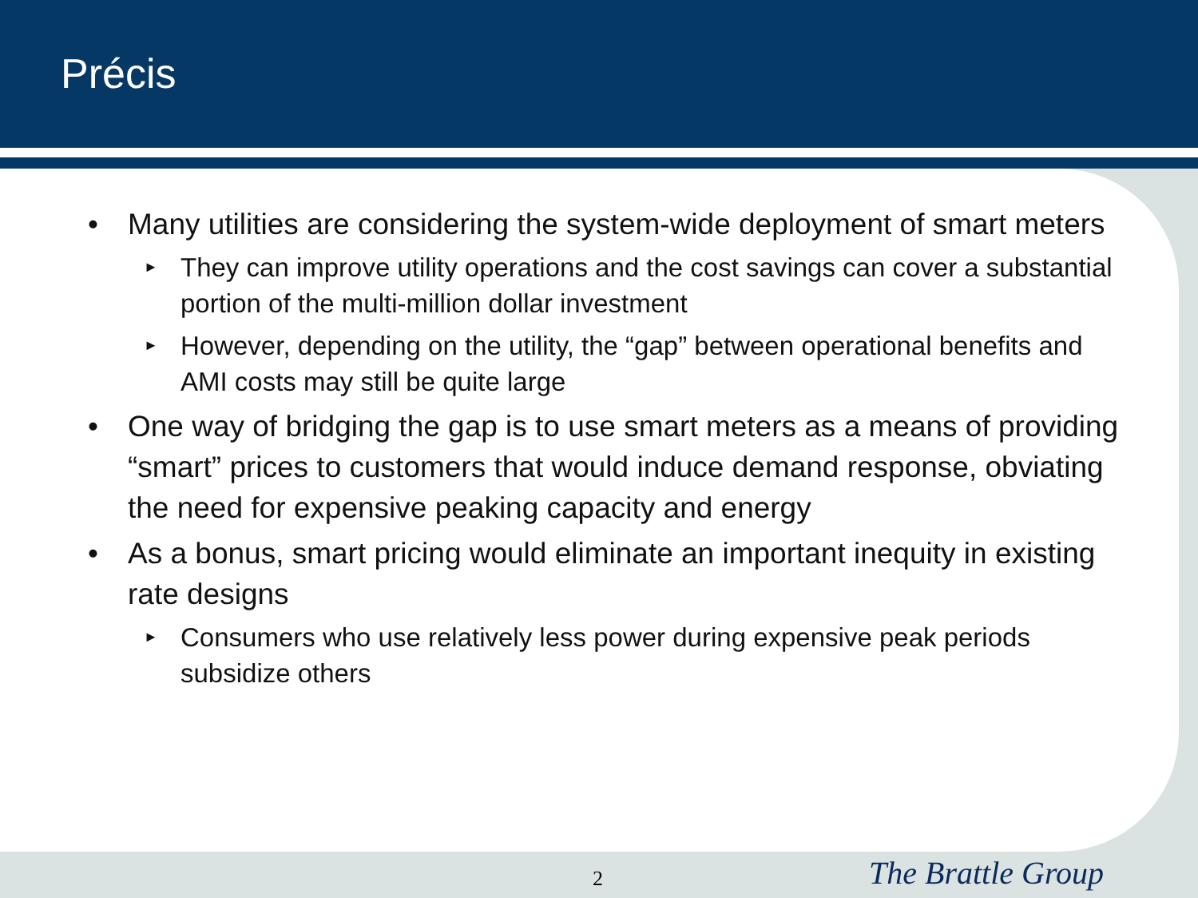Précis
• Many utilities are considering the system-wide deployment of smart meters
► They can improve utility operations and the cost savings can cover a substantial portion of the multi-million dollar investment
► However, depending on the utility, the “gap” between operational benefits and AMI costs may still be quite large
• One way of bridging the gap is to use smart meters as a means of providing “smart” prices to customers that would induce demand response, obviating the need for expensive peaking capacity and energy
• As a bonus, smart pricing would eliminate an important inequity in existing rate designs
► Consumers who use relatively less power during expensive peak periods subsidize others
2 The Brattle Group